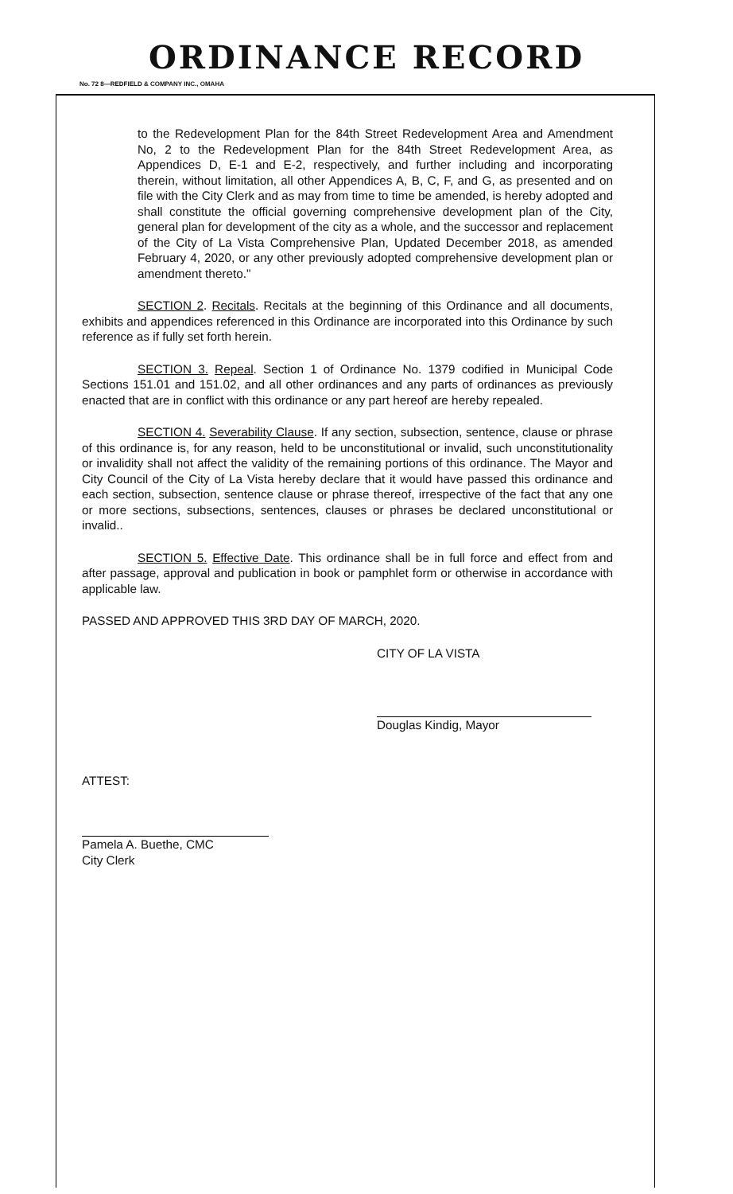ORDINANCE RECORD
No. 72 8—REDFIELD & COMPANY INC., OMAHA
to the Redevelopment Plan for the 84th Street Redevelopment Area and Amendment No, 2 to the Redevelopment Plan for the 84th Street Redevelopment Area, as Appendices D, E-1 and E-2, respectively, and further including and incorporating therein, without limitation, all other Appendices A, B, C, F, and G, as presented and on file with the City Clerk and as may from time to time be amended, is hereby adopted and shall constitute the official governing comprehensive development plan of the City, general plan for development of the city as a whole, and the successor and replacement of the City of La Vista Comprehensive Plan, Updated December 2018, as amended February 4, 2020, or any other previously adopted comprehensive development plan or amendment thereto."
SECTION 2. Recitals. Recitals at the beginning of this Ordinance and all documents, exhibits and appendices referenced in this Ordinance are incorporated into this Ordinance by such reference as if fully set forth herein.
SECTION 3. Repeal. Section 1 of Ordinance No. 1379 codified in Municipal Code Sections 151.01 and 151.02, and all other ordinances and any parts of ordinances as previously enacted that are in conflict with this ordinance or any part hereof are hereby repealed.
SECTION 4. Severability Clause. If any section, subsection, sentence, clause or phrase of this ordinance is, for any reason, held to be unconstitutional or invalid, such unconstitutionality or invalidity shall not affect the validity of the remaining portions of this ordinance. The Mayor and City Council of the City of La Vista hereby declare that it would have passed this ordinance and each section, subsection, sentence clause or phrase thereof, irrespective of the fact that any one or more sections, subsections, sentences, clauses or phrases be declared unconstitutional or invalid..
SECTION 5. Effective Date. This ordinance shall be in full force and effect from and after passage, approval and publication in book or pamphlet form or otherwise in accordance with applicable law.
PASSED AND APPROVED THIS 3RD DAY OF MARCH, 2020.
CITY OF LA VISTA
Douglas Kindig, Mayor
ATTEST:
Pamela A. Buethe, CMC
City Clerk